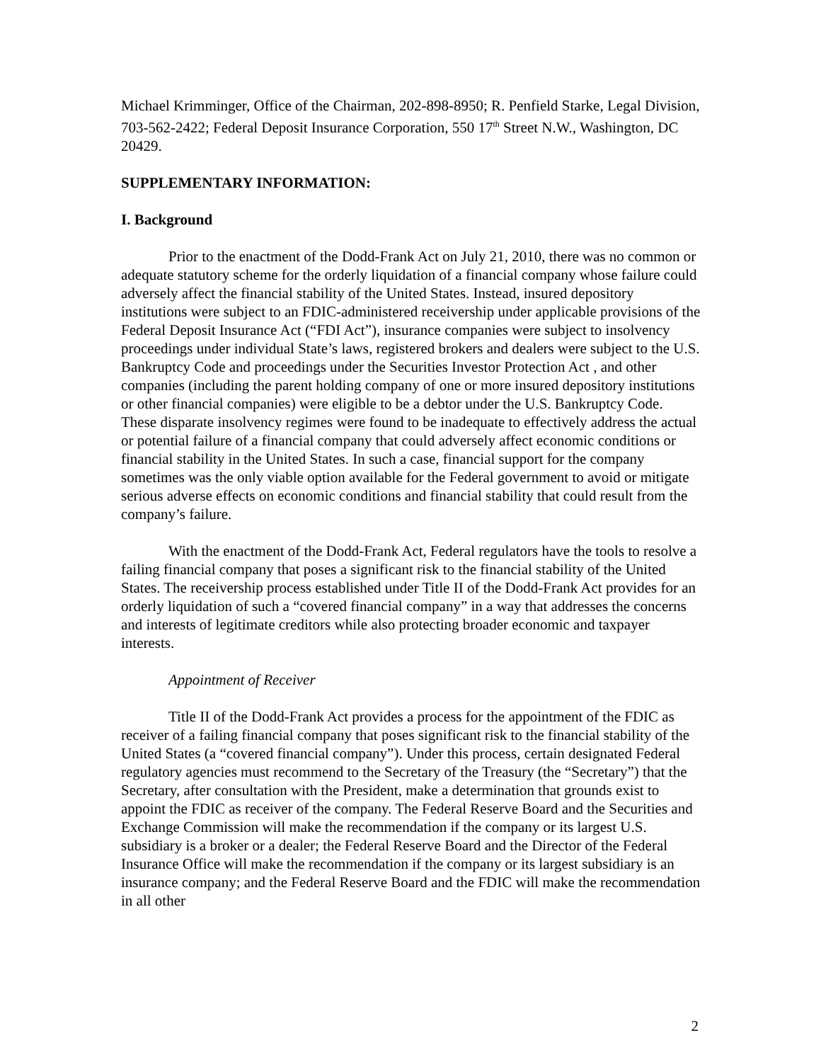Michael Krimminger, Office of the Chairman, 202-898-8950; R. Penfield Starke, Legal Division, 703-562-2422; Federal Deposit Insurance Corporation, 550 17<sup>th</sup> Street N.W., Washington, DC 20429.
SUPPLEMENTARY INFORMATION:
I. Background
Prior to the enactment of the Dodd-Frank Act on July 21, 2010, there was no common or adequate statutory scheme for the orderly liquidation of a financial company whose failure could adversely affect the financial stability of the United States. Instead, insured depository institutions were subject to an FDIC-administered receivership under applicable provisions of the Federal Deposit Insurance Act (“FDI Act”), insurance companies were subject to insolvency proceedings under individual State’s laws, registered brokers and dealers were subject to the U.S. Bankruptcy Code and proceedings under the Securities Investor Protection Act , and other companies (including the parent holding company of one or more insured depository institutions or other financial companies) were eligible to be a debtor under the U.S. Bankruptcy Code. These disparate insolvency regimes were found to be inadequate to effectively address the actual or potential failure of a financial company that could adversely affect economic conditions or financial stability in the United States. In such a case, financial support for the company sometimes was the only viable option available for the Federal government to avoid or mitigate serious adverse effects on economic conditions and financial stability that could result from the company’s failure.
With the enactment of the Dodd-Frank Act, Federal regulators have the tools to resolve a failing financial company that poses a significant risk to the financial stability of the United States. The receivership process established under Title II of the Dodd-Frank Act provides for an orderly liquidation of such a “covered financial company” in a way that addresses the concerns and interests of legitimate creditors while also protecting broader economic and taxpayer interests.
Appointment of Receiver
Title II of the Dodd-Frank Act provides a process for the appointment of the FDIC as receiver of a failing financial company that poses significant risk to the financial stability of the United States (a “covered financial company”). Under this process, certain designated Federal regulatory agencies must recommend to the Secretary of the Treasury (the “Secretary”) that the Secretary, after consultation with the President, make a determination that grounds exist to appoint the FDIC as receiver of the company. The Federal Reserve Board and the Securities and Exchange Commission will make the recommendation if the company or its largest U.S. subsidiary is a broker or a dealer; the Federal Reserve Board and the Director of the Federal Insurance Office will make the recommendation if the company or its largest subsidiary is an insurance company; and the Federal Reserve Board and the FDIC will make the recommendation in all other
2